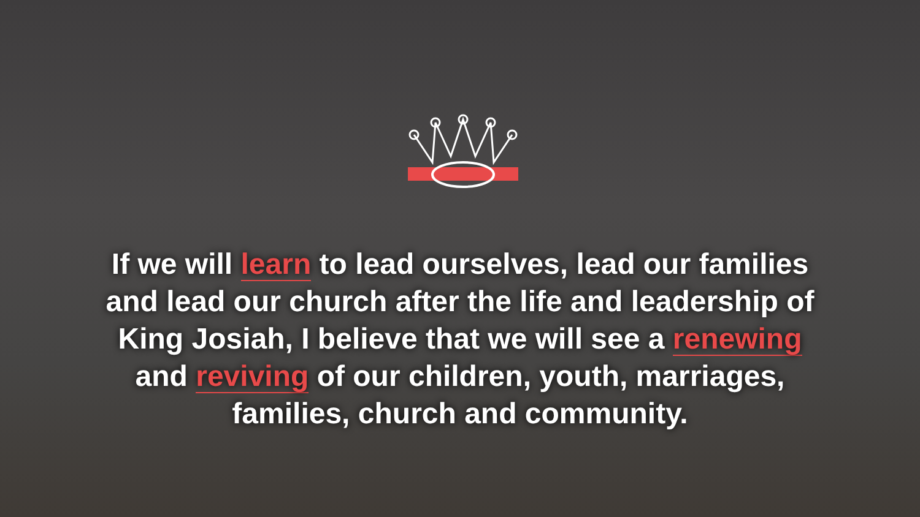If we will learn to lead ourselves, lead our families
and lead our church after the life and leadership of
King Josiah, I believe that we will see a renewing
and reviving of our children, youth, marriages,
families, church and community.